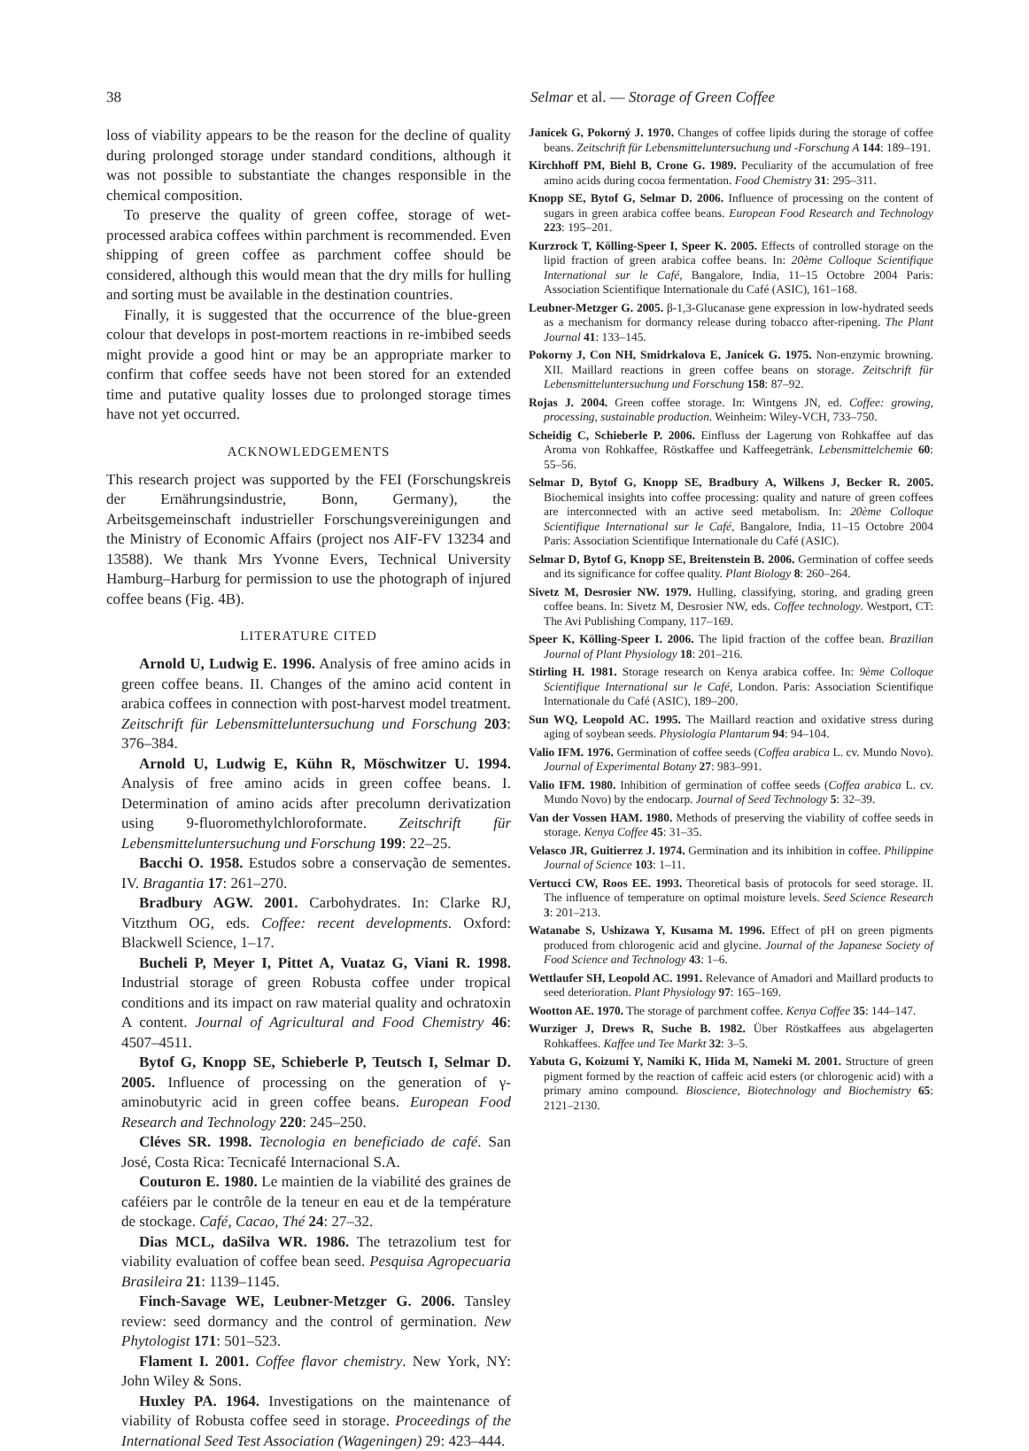38 Selmar et al. — Storage of Green Coffee
loss of viability appears to be the reason for the decline of quality during prolonged storage under standard conditions, although it was not possible to substantiate the changes responsible in the chemical composition.
To preserve the quality of green coffee, storage of wet-processed arabica coffees within parchment is recommended. Even shipping of green coffee as parchment coffee should be considered, although this would mean that the dry mills for hulling and sorting must be available in the destination countries.
Finally, it is suggested that the occurrence of the blue-green colour that develops in post-mortem reactions in re-imbibed seeds might provide a good hint or may be an appropriate marker to confirm that coffee seeds have not been stored for an extended time and putative quality losses due to prolonged storage times have not yet occurred.
ACKNOWLEDGEMENTS
This research project was supported by the FEI (Forschungskreis der Ernährungsindustrie, Bonn, Germany), the Arbeitsgemeinschaft industrieller Forschungsvereinigungen and the Ministry of Economic Affairs (project nos AIF-FV 13234 and 13588). We thank Mrs Yvonne Evers, Technical University Hamburg–Harburg for permission to use the photograph of injured coffee beans (Fig. 4B).
LITERATURE CITED
Arnold U, Ludwig E. 1996. Analysis of free amino acids in green coffee beans. II. Changes of the amino acid content in arabica coffees in connection with post-harvest model treatment. Zeitschrift für Lebensmitteluntersuchung und Forschung 203: 376–384.
Arnold U, Ludwig E, Kühn R, Möschwitzer U. 1994. Analysis of free amino acids in green coffee beans. I. Determination of amino acids after precolumn derivatization using 9-fluoromethylchloroformate. Zeitschrift für Lebensmitteluntersuchung und Forschung 199: 22–25.
Bacchi O. 1958. Estudos sobre a conservação de sementes. IV. Bragantia 17: 261–270.
Bradbury AGW. 2001. Carbohydrates. In: Clarke RJ, Vitzthum OG, eds. Coffee: recent developments. Oxford: Blackwell Science, 1–17.
Bucheli P, Meyer I, Pittet A, Vuataz G, Viani R. 1998. Industrial storage of green Robusta coffee under tropical conditions and its impact on raw material quality and ochratoxin A content. Journal of Agricultural and Food Chemistry 46: 4507–4511.
Bytof G, Knopp SE, Schieberle P, Teutsch I, Selmar D. 2005. Influence of processing on the generation of γ-aminobutyric acid in green coffee beans. European Food Research and Technology 220: 245–250.
Cléves SR. 1998. Tecnologia en beneficiado de café. San José, Costa Rica: Tecnicafé Internacional S.A.
Couturon E. 1980. Le maintien de la viabilité des graines de caféiers par le contrôle de la teneur en eau et de la température de stockage. Café, Cacao, Thé 24: 27–32.
Dias MCL, daSilva WR. 1986. The tetrazolium test for viability evaluation of coffee bean seed. Pesquisa Agropecuaria Brasileira 21: 1139–1145.
Finch-Savage WE, Leubner-Metzger G. 2006. Tansley review: seed dormancy and the control of germination. New Phytologist 171: 501–523.
Flament I. 2001. Coffee flavor chemistry. New York, NY: John Wiley & Sons.
Huxley PA. 1964. Investigations on the maintenance of viability of Robusta coffee seed in storage. Proceedings of the International Seed Test Association (Wageningen) 29: 423–444.
Janícek G, Pokorný J. 1970. Changes of coffee lipids during the storage of coffee beans. Zeitschrift für Lebensmitteluntersuchung und -Forschung A 144: 189–191.
Kirchhoff PM, Biehl B, Crone G. 1989. Peculiarity of the accumulation of free amino acids during cocoa fermentation. Food Chemistry 31: 295–311.
Knopp SE, Bytof G, Selmar D. 2006. Influence of processing on the content of sugars in green arabica coffee beans. European Food Research and Technology 223: 195–201.
Kurzrock T, Kölling-Speer I, Speer K. 2005. Effects of controlled storage on the lipid fraction of green arabica coffee beans. In: 20ème Colloque Scientifique International sur le Café, Bangalore, India, 11–15 Octobre 2004 Paris: Association Scientifique Internationale du Café (ASIC), 161–168.
Leubner-Metzger G. 2005. β-1,3-Glucanase gene expression in low-hydrated seeds as a mechanism for dormancy release during tobacco after-ripening. The Plant Journal 41: 133–145.
Pokorny J, Con NH, Smidrkalova E, Janícek G. 1975. Non-enzymic browning. XII. Maillard reactions in green coffee beans on storage. Zeitschrift für Lebensmitteluntersuchung und Forschung 158: 87–92.
Rojas J. 2004. Green coffee storage. In: Wintgens JN, ed. Coffee: growing, processing, sustainable production. Weinheim: Wiley-VCH, 733–750.
Scheidig C, Schieberle P. 2006. Einfluss der Lagerung von Rohkaffee auf das Aroma von Rohkaffee, Röstkaffee und Kaffeegetränk. Lebensmittelchemie 60: 55–56.
Selmar D, Bytof G, Knopp SE, Bradbury A, Wilkens J, Becker R. 2005. Biochemical insights into coffee processing: quality and nature of green coffees are interconnected with an active seed metabolism. In: 20ème Colloque Scientifique International sur le Café, Bangalore, India, 11–15 Octobre 2004 Paris: Association Scientifique Internationale du Café (ASIC).
Selmar D, Bytof G, Knopp SE, Breitenstein B. 2006. Germination of coffee seeds and its significance for coffee quality. Plant Biology 8: 260–264.
Sivetz M, Desrosier NW. 1979. Hulling, classifying, storing, and grading green coffee beans. In: Sivetz M, Desrosier NW, eds. Coffee technology. Westport, CT: The Avi Publishing Company, 117–169.
Speer K, Kölling-Speer I. 2006. The lipid fraction of the coffee bean. Brazilian Journal of Plant Physiology 18: 201–216.
Stirling H. 1981. Storage research on Kenya arabica coffee. In: 9ème Colloque Scientifique International sur le Café, London. Paris: Association Scientifique Internationale du Café (ASIC), 189–200.
Sun WQ, Leopold AC. 1995. The Maillard reaction and oxidative stress during aging of soybean seeds. Physiologia Plantarum 94: 94–104.
Valio IFM. 1976. Germination of coffee seeds (Coffea arabica L. cv. Mundo Novo). Journal of Experimental Botany 27: 983–991.
Valio IFM. 1980. Inhibition of germination of coffee seeds (Coffea arabica L. cv. Mundo Novo) by the endocarp. Journal of Seed Technology 5: 32–39.
Van der Vossen HAM. 1980. Methods of preserving the viability of coffee seeds in storage. Kenya Coffee 45: 31–35.
Velasco JR, Guitierrez J. 1974. Germination and its inhibition in coffee. Philippine Journal of Science 103: 1–11.
Vertucci CW, Roos EE. 1993. Theoretical basis of protocols for seed storage. II. The influence of temperature on optimal moisture levels. Seed Science Research 3: 201–213.
Watanabe S, Ushizawa Y, Kusama M. 1996. Effect of pH on green pigments produced from chlorogenic acid and glycine. Journal of the Japanese Society of Food Science and Technology 43: 1–6.
Wettlaufer SH, Leopold AC. 1991. Relevance of Amadori and Maillard products to seed deterioration. Plant Physiology 97: 165–169.
Wootton AE. 1970. The storage of parchment coffee. Kenya Coffee 35: 144–147.
Wurziger J, Drews R, Suche B. 1982. Über Röstkaffees aus abgelagerten Rohkaffees. Kaffee und Tee Markt 32: 3–5.
Yabuta G, Koizumi Y, Namiki K, Hida M, Nameki M. 2001. Structure of green pigment formed by the reaction of caffeic acid esters (or chlorogenic acid) with a primary amino compound. Bioscience, Biotechnology and Biochemistry 65: 2121–2130.